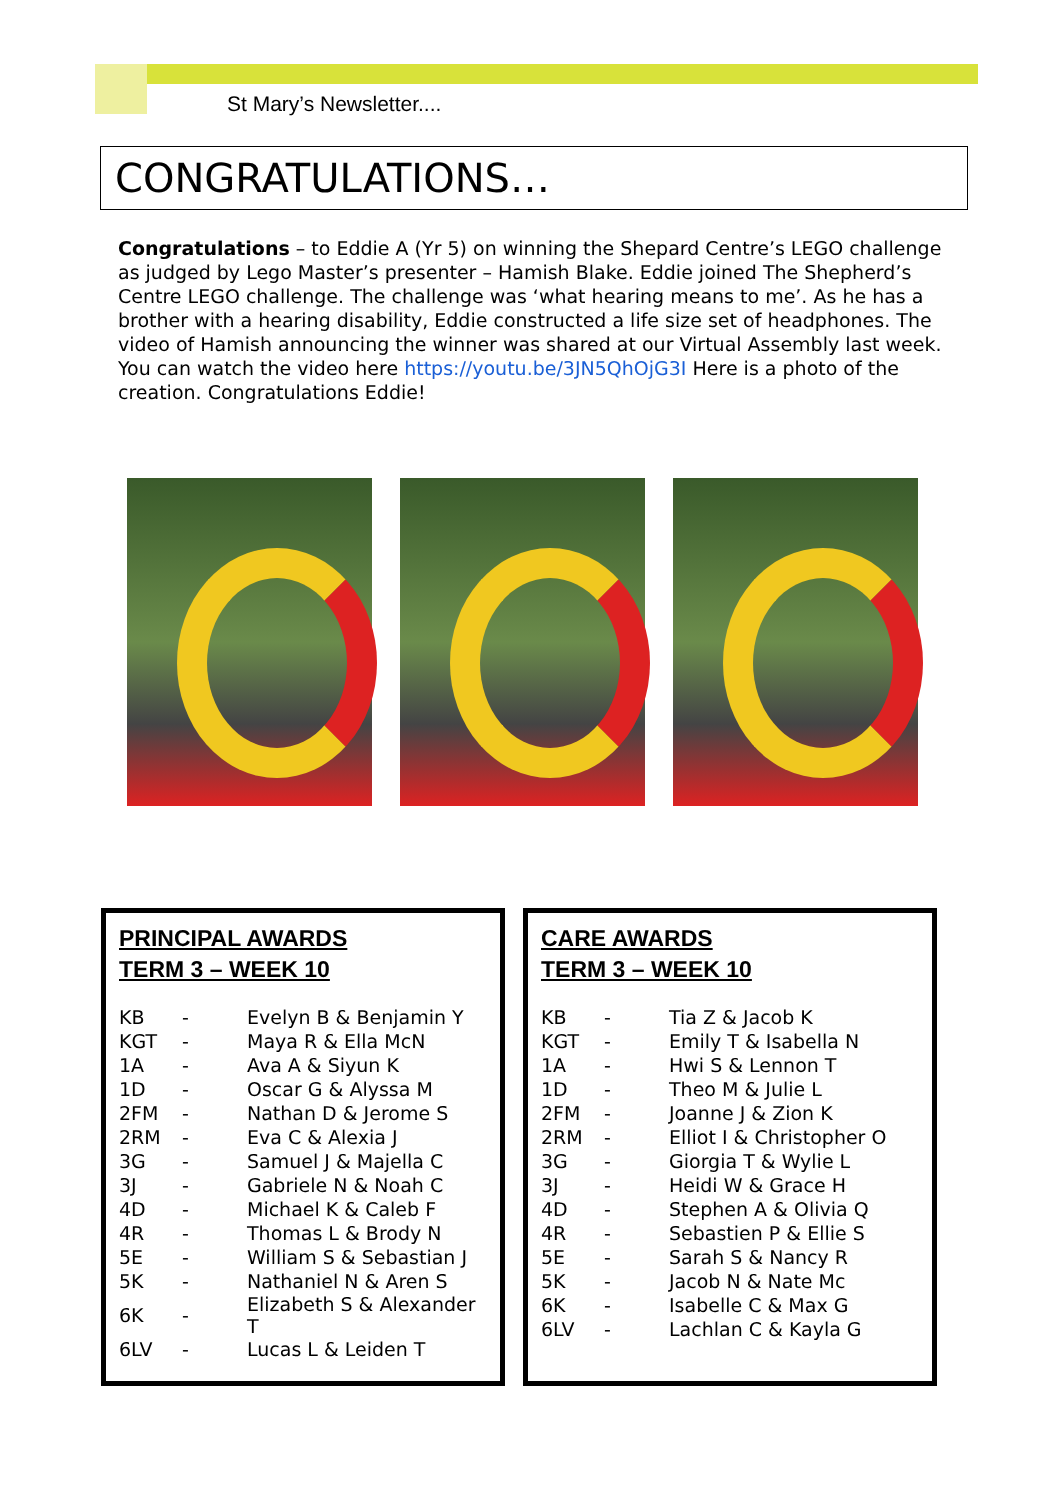St Mary’s Newsletter....
CONGRATULATIONS…
Congratulations – to Eddie A (Yr 5) on winning the Shepard Centre’s LEGO challenge as judged by Lego Master’s presenter – Hamish Blake. Eddie joined The Shepherd’s Centre LEGO challenge. The challenge was ‘what hearing means to me’. As he has a brother with a hearing disability, Eddie constructed a life size set of headphones. The video of Hamish announcing the winner was shared at our Virtual Assembly last week. You can watch the video here https://youtu.be/3JN5QhOjG3I Here is a photo of the creation. Congratulations Eddie!
PRINCIPAL AWARDS
TERM 3 – WEEK 10
| KB | - | Evelyn B & Benjamin Y |
| KGT | - | Maya R & Ella McN |
| 1A | - | Ava A & Siyun K |
| 1D | - | Oscar G & Alyssa M |
| 2FM | - | Nathan D & Jerome S |
| 2RM | - | Eva C & Alexia J |
| 3G | - | Samuel J & Majella C |
| 3J | - | Gabriele N & Noah C |
| 4D | - | Michael K & Caleb F |
| 4R | - | Thomas L & Brody N |
| 5E | - | William S & Sebastian J |
| 5K | - | Nathaniel N & Aren S |
| 6K | - | Elizabeth S & Alexander T |
| 6LV | - | Lucas L & Leiden T |
CARE AWARDS
TERM 3 – WEEK 10
| KB | - | Tia Z & Jacob K |
| KGT | - | Emily T & Isabella N |
| 1A | - | Hwi S & Lennon T |
| 1D | - | Theo M & Julie L |
| 2FM | - | Joanne J & Zion K |
| 2RM | - | Elliot I & Christopher O |
| 3G | - | Giorgia T & Wylie L |
| 3J | - | Heidi W & Grace H |
| 4D | - | Stephen A & Olivia Q |
| 4R | - | Sebastien P & Ellie S |
| 5E | - | Sarah S & Nancy R |
| 5K | - | Jacob N & Nate Mc |
| 6K | - | Isabelle C & Max G |
| 6LV | - | Lachlan C & Kayla G |